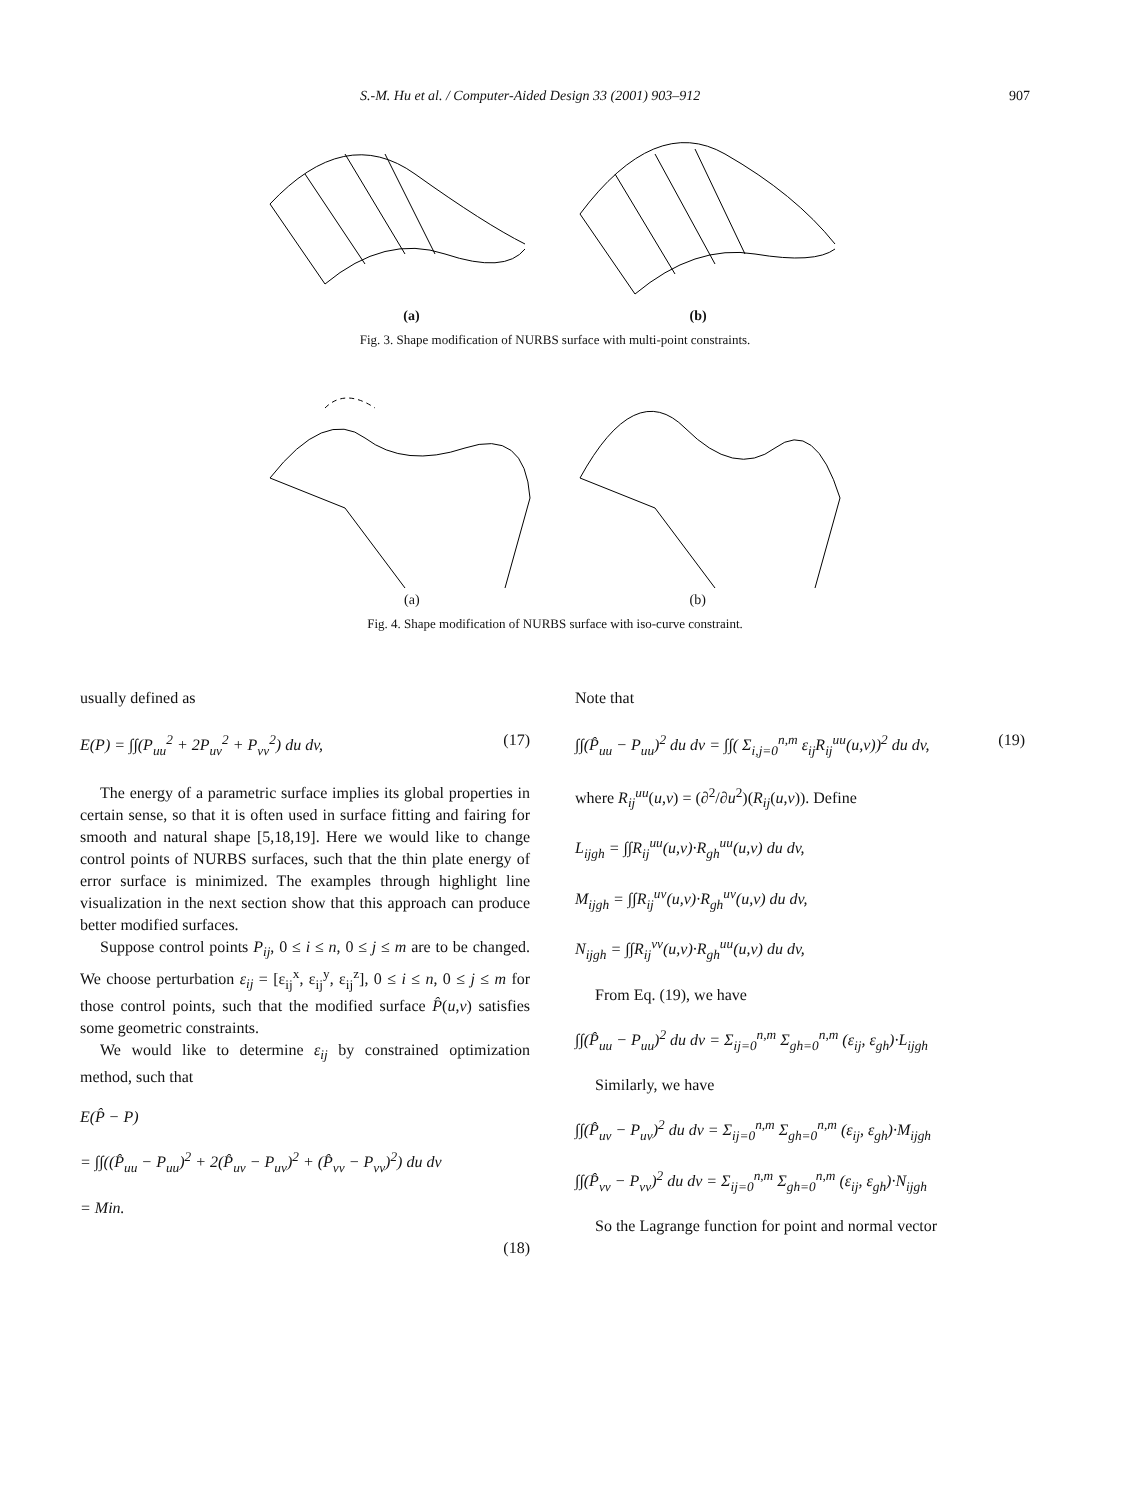S.-M. Hu et al. / Computer-Aided Design 33 (2001) 903–912 907
(a) (b)
Fig. 3. Shape modification of NURBS surface with multi-point constraints.
(a) (b)
Fig. 4. Shape modification of NURBS surface with iso-curve constraint.
usually defined as
E(P) = ∫∫(P<sub>uu</sub><sup>2</sup> + 2P<sub>uv</sub><sup>2</sup> + P<sub>vv</sub><sup>2</sup>) du dv, (17)
The energy of a parametric surface implies its global properties in certain sense, so that it is often used in surface fitting and fairing for smooth and natural shape [5,18,19]. Here we would like to change control points of NURBS surfaces, such that the thin plate energy of error surface is minimized. The examples through highlight line visualization in the next section show that this approach can produce better modified surfaces.
Suppose control points P<sub>ij</sub>, 0 ≤ i ≤ n, 0 ≤ j ≤ m are to be changed. We choose perturbation ε<sub>ij</sub> = [ε<sub>ij</sub><sup>x</sup>, ε<sub>ij</sub><sup>y</sup>, ε<sub>ij</sub><sup>z</sup>], 0 ≤ i ≤ n, 0 ≤ j ≤ m for those control points, such that the modified surface P̂(u,v) satisfies some geometric constraints.
We would like to determine ε<sub>ij</sub> by constrained optimization method, such that
E(P̂ − P)
= ∫∫((P̂<sub>uu</sub> − P<sub>uu</sub>)<sup>2</sup> + 2(P̂<sub>uv</sub> − P<sub>uv</sub>)<sup>2</sup> + (P̂<sub>vv</sub> − P<sub>vv</sub>)<sup>2</sup>) du dv
= Min.
(18)
Note that
∫∫(P̂<sub>uu</sub> − P<sub>uu</sub>)<sup>2</sup> du dv = ∫∫( Σ<sub>i,j=0</sub><sup>n,m</sup> ε<sub>ij</sub>R<sub>ij</sub><sup>uu</sup>(u,v))<sup>2</sup> du dv, (19)
where R<sub>ij</sub><sup>uu</sup>(u,v) = (∂<sup>2</sup>/∂u<sup>2</sup>)(R<sub>ij</sub>(u,v)). Define
L<sub>ijgh</sub> = ∫∫R<sub>ij</sub><sup>uu</sup>(u,v)·R<sub>gh</sub><sup>uu</sup>(u,v) du dv,
M<sub>ijgh</sub> = ∫∫R<sub>ij</sub><sup>uv</sup>(u,v)·R<sub>gh</sub><sup>uv</sup>(u,v) du dv,
N<sub>ijgh</sub> = ∫∫R<sub>ij</sub><sup>vv</sup>(u,v)·R<sub>gh</sub><sup>uu</sup>(u,v) du dv,
From Eq. (19), we have
∫∫(P̂<sub>uu</sub> − P<sub>uu</sub>)<sup>2</sup> du dv = Σ<sub>ij=0</sub><sup>n,m</sup> Σ<sub>gh=0</sub><sup>n,m</sup> (ε<sub>ij</sub>, ε<sub>gh</sub>)·L<sub>ijgh</sub>
Similarly, we have
∫∫(P̂<sub>uv</sub> − P<sub>uv</sub>)<sup>2</sup> du dv = Σ<sub>ij=0</sub><sup>n,m</sup> Σ<sub>gh=0</sub><sup>n,m</sup> (ε<sub>ij</sub>, ε<sub>gh</sub>)·M<sub>ijgh</sub>
∫∫(P̂<sub>vv</sub> − P<sub>vv</sub>)<sup>2</sup> du dv = Σ<sub>ij=0</sub><sup>n,m</sup> Σ<sub>gh=0</sub><sup>n,m</sup> (ε<sub>ij</sub>, ε<sub>gh</sub>)·N<sub>ijgh</sub>
So the Lagrange function for point and normal vector